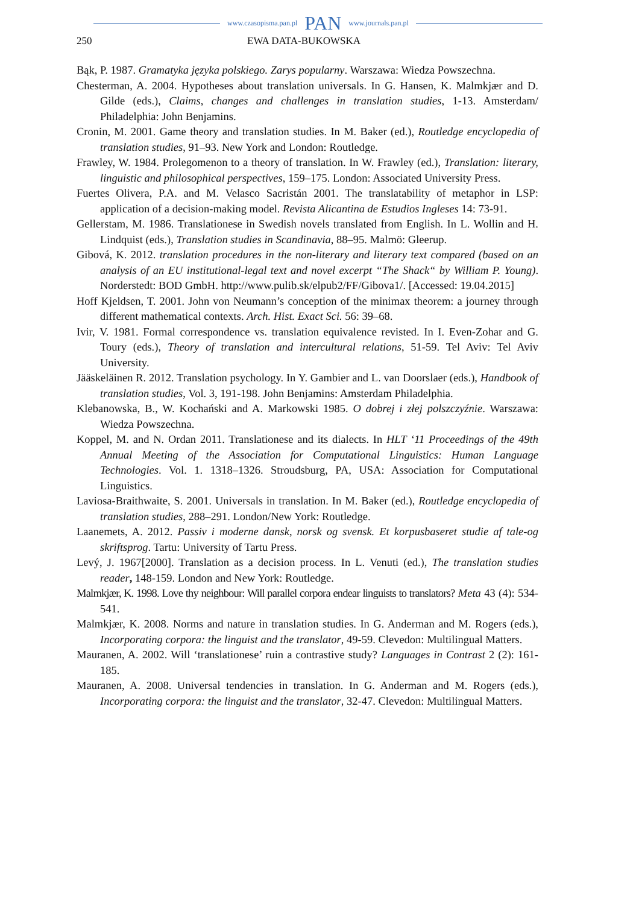www.czasopisma.pan.pl PAN www.journals.pan.pl
250 EWA DATA-BUKOWSKA
Bąk, P. 1987. Gramatyka języka polskiego. Zarys popularny. Warszawa: Wiedza Powszechna.
Chesterman, A. 2004. Hypotheses about translation universals. In G. Hansen, K. Malmkjær and D. Gilde (eds.), Claims, changes and challenges in translation studies, 1-13. Amsterdam/ Philadelphia: John Benjamins.
Cronin, M. 2001. Game theory and translation studies. In M. Baker (ed.), Routledge encyclopedia of translation studies, 91–93. New York and London: Routledge.
Frawley, W. 1984. Prolegomenon to a theory of translation. In W. Frawley (ed.), Translation: literary, linguistic and philosophical perspectives, 159–175. London: Associated University Press.
Fuertes Olivera, P.A. and M. Velasco Sacristán 2001. The translatability of metaphor in LSP: application of a decision-making model. Revista Alicantina de Estudios Ingleses 14: 73-91.
Gellerstam, M. 1986. Translationese in Swedish novels translated from English. In L. Wollin and H. Lindquist (eds.), Translation studies in Scandinavia, 88–95. Malmö: Gleerup.
Gibová, K. 2012. translation procedures in the non-literary and literary text compared (based on an analysis of an EU institutional-legal text and novel excerpt “The Shack“ by William P. Young). Norderstedt: BOD GmbH. http://www.pulib.sk/elpub2/FF/Gibova1/. [Accessed: 19.04.2015]
Hoff Kjeldsen, T. 2001. John von Neumann’s conception of the minimax theorem: a journey through different mathematical contexts. Arch. Hist. Exact Sci. 56: 39–68.
Ivir, V. 1981. Formal correspondence vs. translation equivalence revisted. In I. Even-Zohar and G. Toury (eds.), Theory of translation and intercultural relations, 51-59. Tel Aviv: Tel Aviv University.
Jääskeläinen R. 2012. Translation psychology. In Y. Gambier and L. van Doorslaer (eds.), Handbook of translation studies, Vol. 3, 191-198. John Benjamins: Amsterdam Philadelphia.
Klebanowska, B., W. Kochański and A. Markowski 1985. O dobrej i złej polszczyźnie. Warszawa: Wiedza Powszechna.
Koppel, M. and N. Ordan 2011. Translationese and its dialects. In HLT ‘11 Proceedings of the 49th Annual Meeting of the Association for Computational Linguistics: Human Language Technologies. Vol. 1. 1318–1326. Stroudsburg, PA, USA: Association for Computational Linguistics.
Laviosa-Braithwaite, S. 2001. Universals in translation. In M. Baker (ed.), Routledge encyclopedia of translation studies, 288–291. London/New York: Routledge.
Laanemets, A. 2012. Passiv i moderne dansk, norsk og svensk. Et korpusbaseret studie af tale-og skriftsprog. Tartu: University of Tartu Press.
Levý, J. 1967[2000]. Translation as a decision process. In L. Venuti (ed.), The translation studies reader, 148-159. London and New York: Routledge.
Malmkjær, K. 1998. Love thy neighbour: Will parallel corpora endear linguists to translators? Meta 43 (4): 534-541.
Malmkjær, K. 2008. Norms and nature in translation studies. In G. Anderman and M. Rogers (eds.), Incorporating corpora: the linguist and the translator, 49-59. Clevedon: Multilingual Matters.
Mauranen, A. 2002. Will ‘translationese’ ruin a contrastive study? Languages in Contrast 2 (2): 161-185.
Mauranen, A. 2008. Universal tendencies in translation. In G. Anderman and M. Rogers (eds.), Incorporating corpora: the linguist and the translator, 32-47. Clevedon: Multilingual Matters.